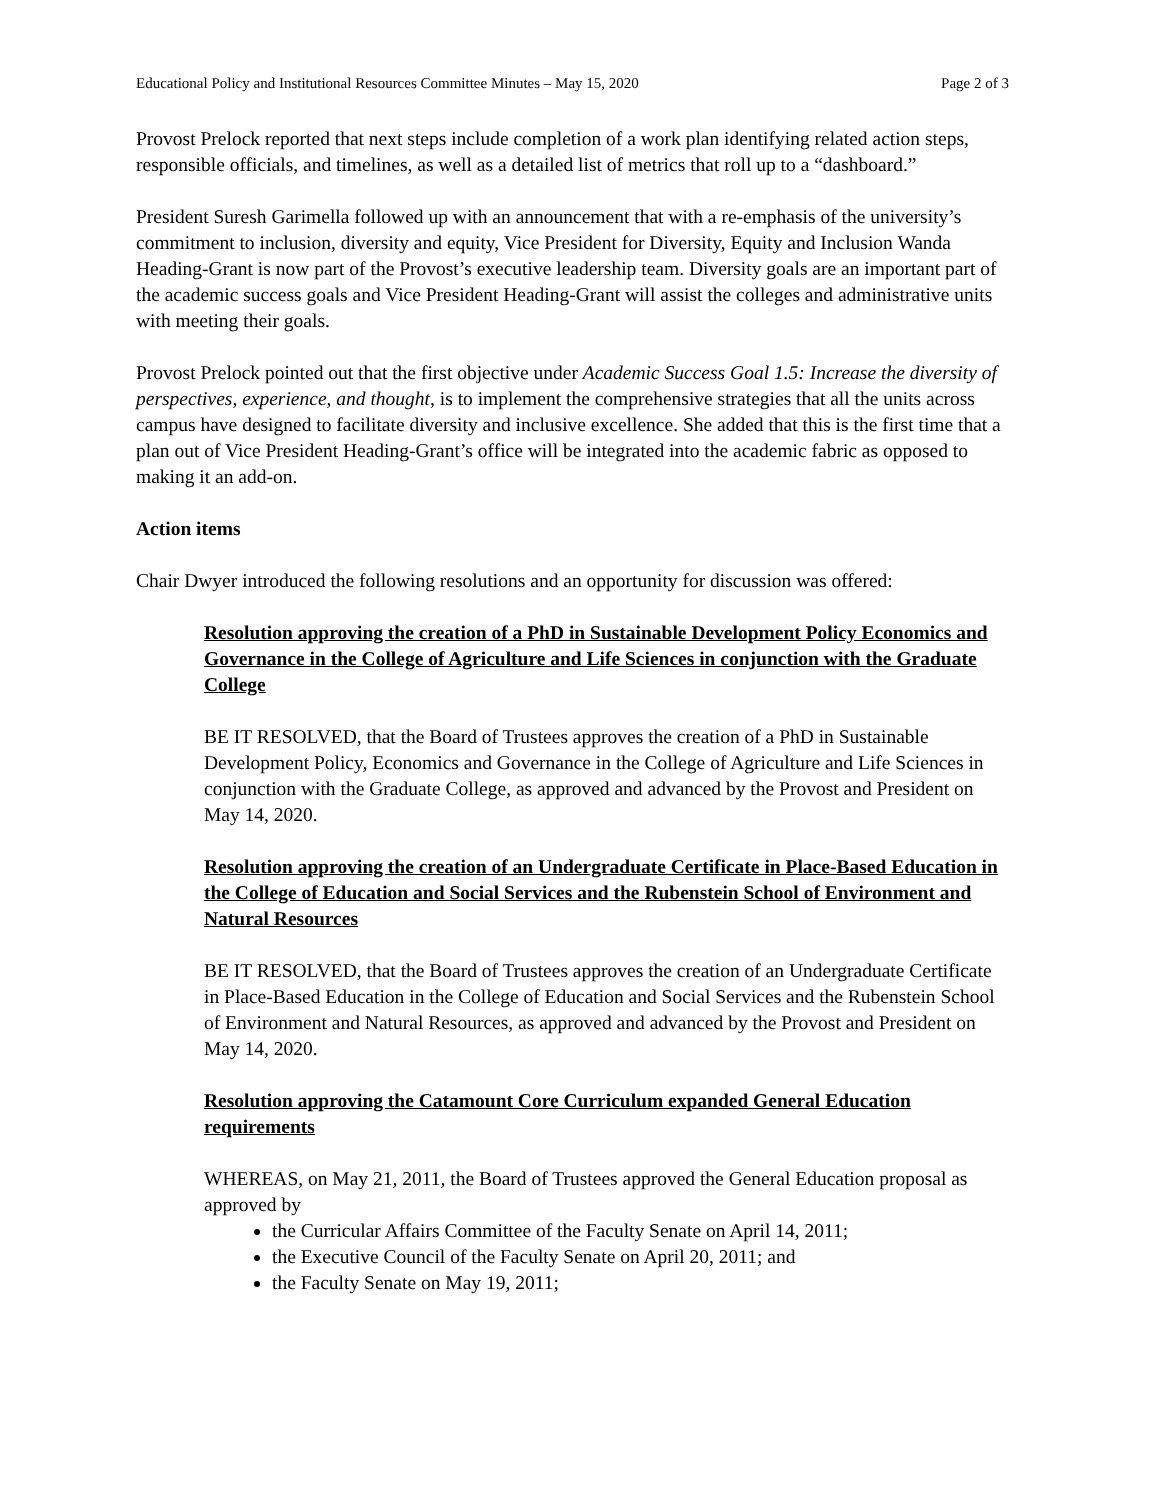Educational Policy and Institutional Resources Committee Minutes – May 15, 2020 Page 2 of 3
Provost Prelock reported that next steps include completion of a work plan identifying related action steps, responsible officials, and timelines, as well as a detailed list of metrics that roll up to a “dashboard.”
President Suresh Garimella followed up with an announcement that with a re-emphasis of the university’s commitment to inclusion, diversity and equity, Vice President for Diversity, Equity and Inclusion Wanda Heading-Grant is now part of the Provost’s executive leadership team. Diversity goals are an important part of the academic success goals and Vice President Heading-Grant will assist the colleges and administrative units with meeting their goals.
Provost Prelock pointed out that the first objective under Academic Success Goal 1.5: Increase the diversity of perspectives, experience, and thought, is to implement the comprehensive strategies that all the units across campus have designed to facilitate diversity and inclusive excellence. She added that this is the first time that a plan out of Vice President Heading-Grant’s office will be integrated into the academic fabric as opposed to making it an add-on.
Action items
Chair Dwyer introduced the following resolutions and an opportunity for discussion was offered:
Resolution approving the creation of a PhD in Sustainable Development Policy Economics and Governance in the College of Agriculture and Life Sciences in conjunction with the Graduate College
BE IT RESOLVED, that the Board of Trustees approves the creation of a PhD in Sustainable Development Policy, Economics and Governance in the College of Agriculture and Life Sciences in conjunction with the Graduate College, as approved and advanced by the Provost and President on May 14, 2020.
Resolution approving the creation of an Undergraduate Certificate in Place-Based Education in the College of Education and Social Services and the Rubenstein School of Environment and Natural Resources
BE IT RESOLVED, that the Board of Trustees approves the creation of an Undergraduate Certificate in Place-Based Education in the College of Education and Social Services and the Rubenstein School of Environment and Natural Resources, as approved and advanced by the Provost and President on May 14, 2020.
Resolution approving the Catamount Core Curriculum expanded General Education requirements
WHEREAS, on May 21, 2011, the Board of Trustees approved the General Education proposal as approved by
the Curricular Affairs Committee of the Faculty Senate on April 14, 2011;
the Executive Council of the Faculty Senate on April 20, 2011; and
the Faculty Senate on May 19, 2011;